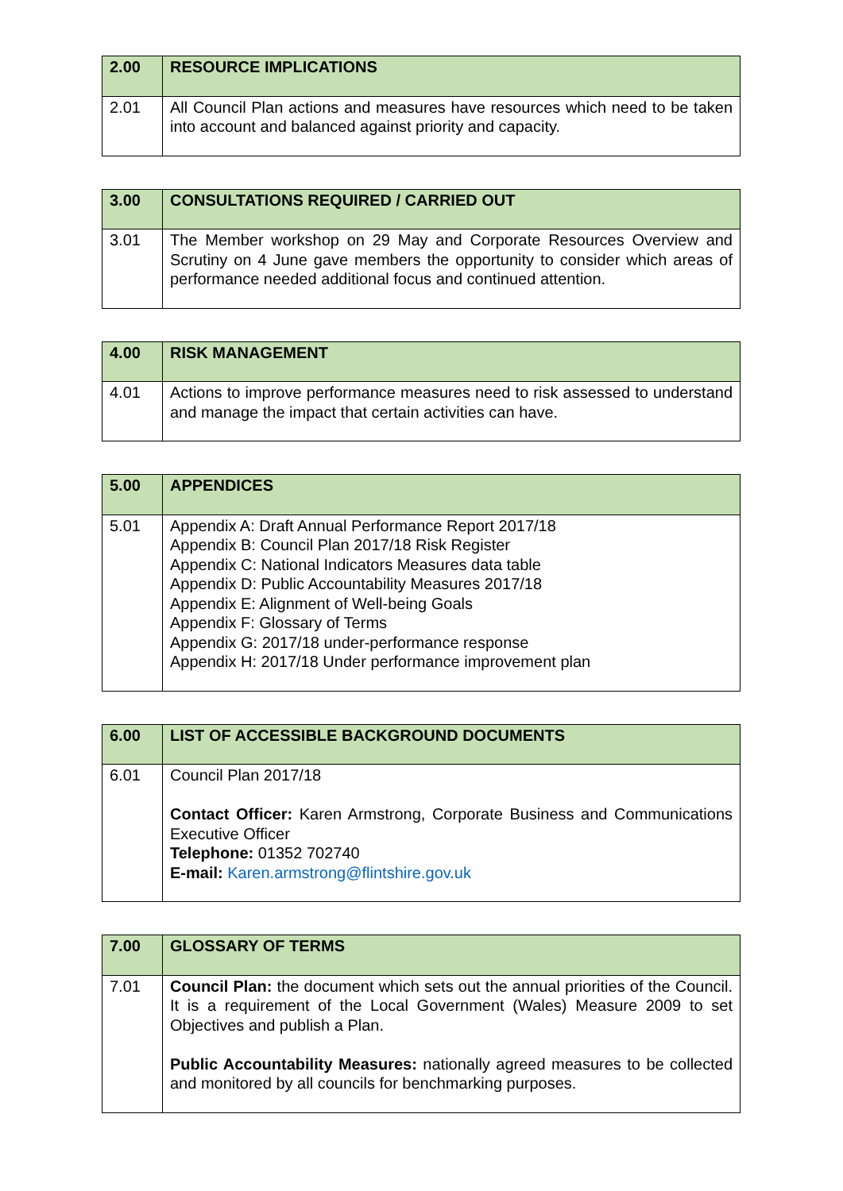| 2.00 | RESOURCE IMPLICATIONS |
| --- | --- |
| 2.01 | All Council Plan actions and measures have resources which need to be taken into account and balanced against priority and capacity. |
| 3.00 | CONSULTATIONS REQUIRED / CARRIED OUT |
| --- | --- |
| 3.01 | The Member workshop on 29 May and Corporate Resources Overview and Scrutiny on 4 June gave members the opportunity to consider which areas of performance needed additional focus and continued attention. |
| 4.00 | RISK MANAGEMENT |
| --- | --- |
| 4.01 | Actions to improve performance measures need to risk assessed to understand and manage the impact that certain activities can have. |
| 5.00 | APPENDICES |
| --- | --- |
| 5.01 | Appendix A: Draft Annual Performance Report 2017/18 Appendix B: Council Plan 2017/18 Risk Register Appendix C: National Indicators Measures data table Appendix D: Public Accountability Measures 2017/18 Appendix E: Alignment of Well-being Goals Appendix F: Glossary of Terms Appendix G: 2017/18 under-performance response Appendix H: 2017/18 Under performance improvement plan |
| 6.00 | LIST OF ACCESSIBLE BACKGROUND DOCUMENTS |
| --- | --- |
| 6.01 | Council Plan 2017/18 Contact Officer: Karen Armstrong, Corporate Business and Communications Executive Officer Telephone: 01352 702740 E-mail: Karen.armstrong@flintshire.gov.uk |
| 7.00 | GLOSSARY OF TERMS |
| --- | --- |
| 7.01 | Council Plan: the document which sets out the annual priorities of the Council. It is a requirement of the Local Government (Wales) Measure 2009 to set Objectives and publish a Plan. Public Accountability Measures: nationally agreed measures to be collected and monitored by all councils for benchmarking purposes. |